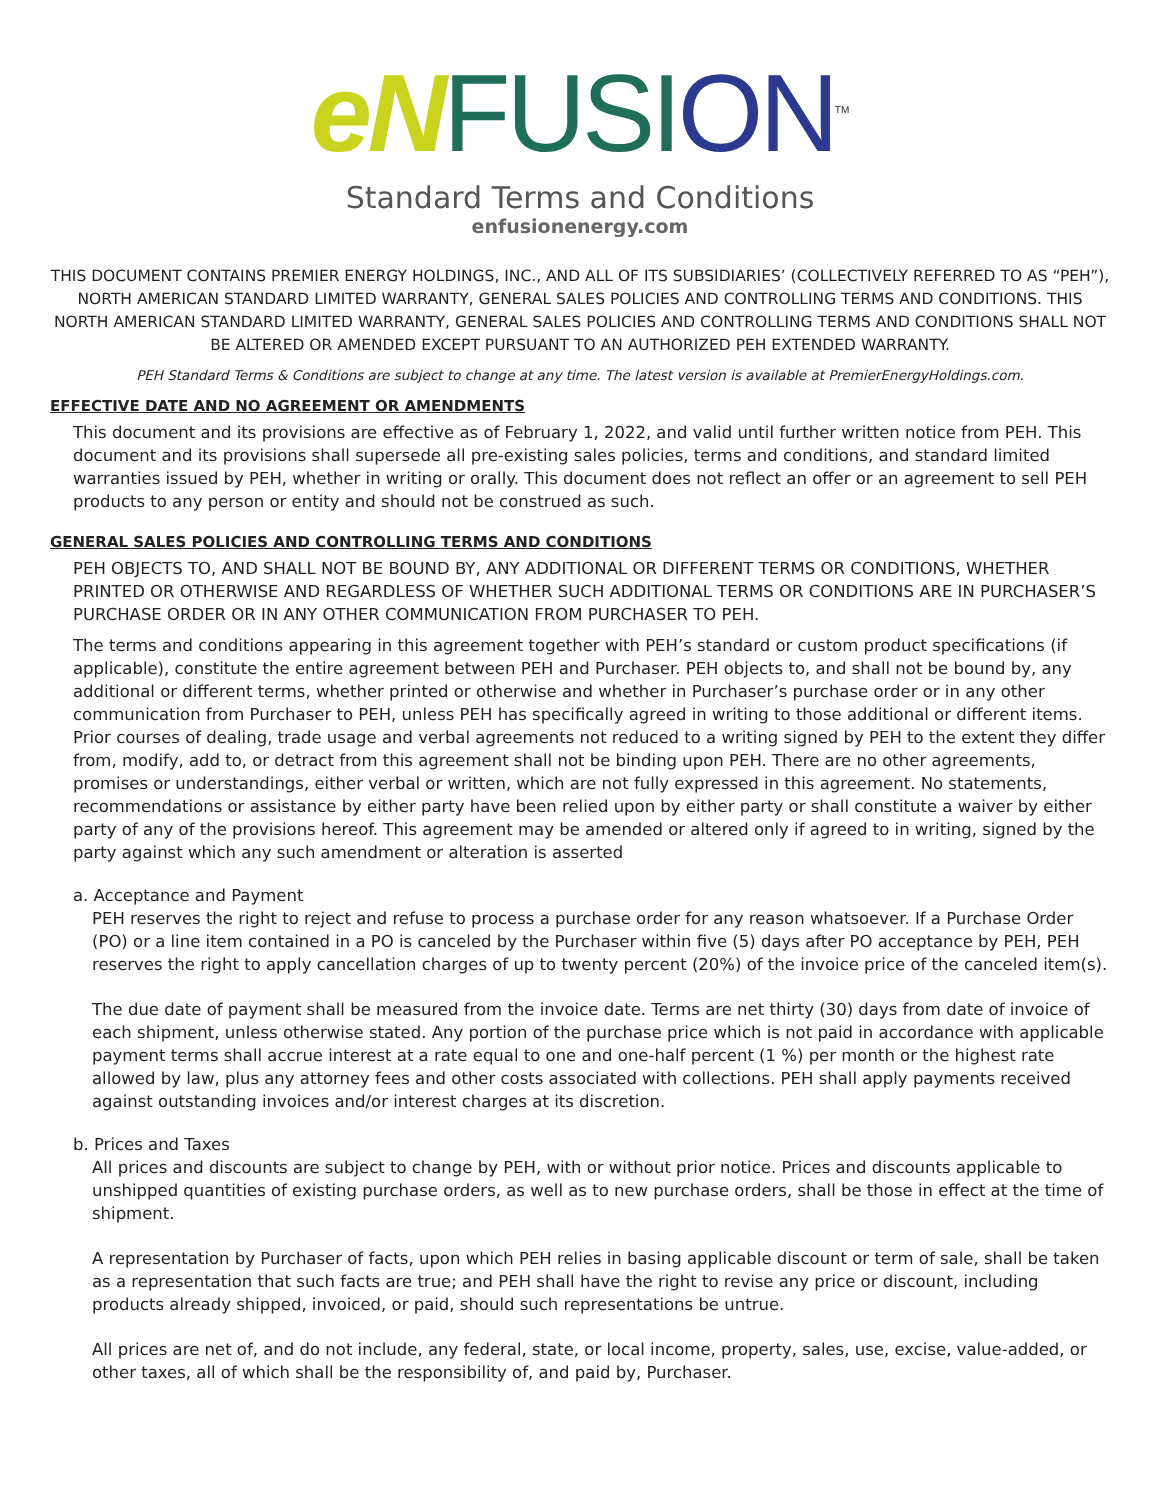eN FUSI ON<sup>TM</sup>
Standard Terms and Conditions
enfusionenergy.com
THIS DOCUMENT CONTAINS PREMIER ENERGY HOLDINGS, INC., AND ALL OF ITS SUBSIDIARIES’ (COLLECTIVELY REFERRED TO AS “PEH”), NORTH AMERICAN STANDARD LIMITED WARRANTY, GENERAL SALES POLICIES AND CONTROLLING TERMS AND CONDITIONS. THIS NORTH AMERICAN STANDARD LIMITED WARRANTY, GENERAL SALES POLICIES AND CONTROLLING TERMS AND CONDITIONS SHALL NOT BE ALTERED OR AMENDED EXCEPT PURSUANT TO AN AUTHORIZED PEH EXTENDED WARRANTY.
PEH Standard Terms & Conditions are subject to change at any time. The latest version is available at PremierEnergyHoldings.com.
EFFECTIVE DATE AND NO AGREEMENT OR AMENDMENTS
This document and its provisions are effective as of February 1, 2022, and valid until further written notice from PEH. This document and its provisions shall supersede all pre-existing sales policies, terms and conditions, and standard limited warranties issued by PEH, whether in writing or orally. This document does not reflect an offer or an agreement to sell PEH products to any person or entity and should not be construed as such.
GENERAL SALES POLICIES AND CONTROLLING TERMS AND CONDITIONS
PEH OBJECTS TO, AND SHALL NOT BE BOUND BY, ANY ADDITIONAL OR DIFFERENT TERMS OR CONDITIONS, WHETHER PRINTED OR OTHERWISE AND REGARDLESS OF WHETHER SUCH ADDITIONAL TERMS OR CONDITIONS ARE IN PURCHASER’S PURCHASE ORDER OR IN ANY OTHER COMMUNICATION FROM PURCHASER TO PEH.
The terms and conditions appearing in this agreement together with PEH’s standard or custom product specifications (if applicable), constitute the entire agreement between PEH and Purchaser. PEH objects to, and shall not be bound by, any additional or different terms, whether printed or otherwise and whether in Purchaser’s purchase order or in any other communication from Purchaser to PEH, unless PEH has specifically agreed in writing to those additional or different items. Prior courses of dealing, trade usage and verbal agreements not reduced to a writing signed by PEH to the extent they differ from, modify, add to, or detract from this agreement shall not be binding upon PEH. There are no other agreements, promises or understandings, either verbal or written, which are not fully expressed in this agreement. No statements, recommendations or assistance by either party have been relied upon by either party or shall constitute a waiver by either party of any of the provisions hereof. This agreement may be amended or altered only if agreed to in writing, signed by the party against which any such amendment or alteration is asserted
a. Acceptance and Payment
PEH reserves the right to reject and refuse to process a purchase order for any reason whatsoever. If a Purchase Order (PO) or a line item contained in a PO is canceled by the Purchaser within five (5) days after PO acceptance by PEH, PEH reserves the right to apply cancellation charges of up to twenty percent (20%) of the invoice price of the canceled item(s).
The due date of payment shall be measured from the invoice date. Terms are net thirty (30) days from date of invoice of each shipment, unless otherwise stated. Any portion of the purchase price which is not paid in accordance with applicable payment terms shall accrue interest at a rate equal to one and one-half percent (1 %) per month or the highest rate allowed by law, plus any attorney fees and other costs associated with collections. PEH shall apply payments received against outstanding invoices and/or interest charges at its discretion.
b. Prices and Taxes
All prices and discounts are subject to change by PEH, with or without prior notice. Prices and discounts applicable to unshipped quantities of existing purchase orders, as well as to new purchase orders, shall be those in effect at the time of shipment.
A representation by Purchaser of facts, upon which PEH relies in basing applicable discount or term of sale, shall be taken as a representation that such facts are true; and PEH shall have the right to revise any price or discount, including products already shipped, invoiced, or paid, should such representations be untrue.
All prices are net of, and do not include, any federal, state, or local income, property, sales, use, excise, value-added, or other taxes, all of which shall be the responsibility of, and paid by, Purchaser.